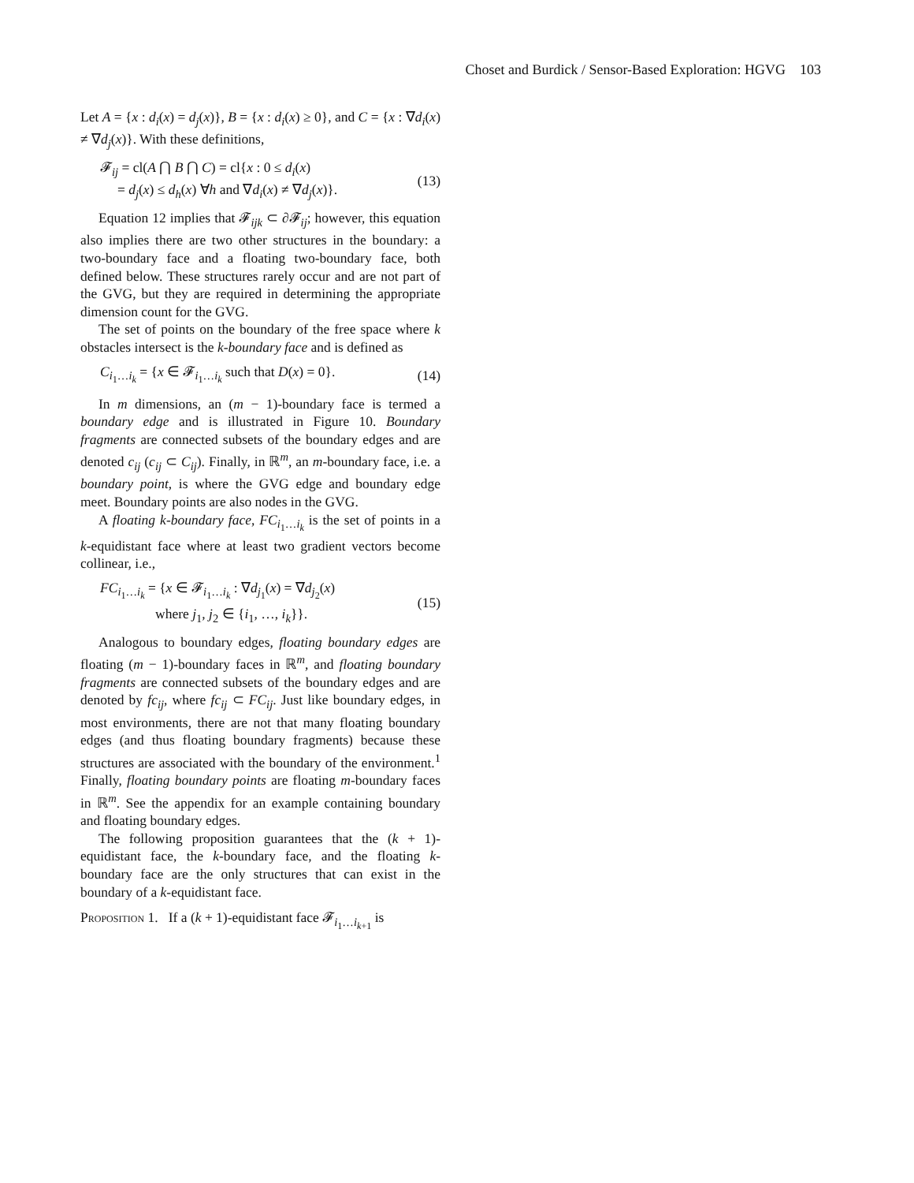Choset and Burdick / Sensor-Based Exploration: HGVG 103
Let A = {x : d<sub>i</sub>(x) = d<sub>j</sub>(x)}, B = {x : d<sub>i</sub>(x) ≥ 0}, and C = {x : ∇d<sub>i</sub>(x) ≠ ∇d<sub>j</sub>(x)}. With these definitions,
𝓕<sub>ij</sub> = cl(A ⋂ B ⋂ C) = cl{x : 0 ≤ d<sub>i</sub>(x)
= d<sub>j</sub>(x) ≤ d<sub>h</sub>(x) ∀h and ∇d<sub>i</sub>(x) ≠ ∇d<sub>j</sub>(x)}.
(13)
Equation 12 implies that 𝓕<sub>ijk</sub> ⊂ ∂𝓕<sub>ij</sub>; however, this equation also implies there are two other structures in the boundary: a two-boundary face and a floating two-boundary face, both defined below. These structures rarely occur and are not part of the GVG, but they are required in determining the appropriate dimension count for the GVG.
The set of points on the boundary of the free space where k obstacles intersect is the k-boundary face and is defined as
C<sub>i<sub>1</sub>…i<sub>k</sub></sub> = {x ∈ 𝓕<sub>i<sub>1</sub>…i<sub>k</sub></sub> such that D(x) = 0}.
(14)
In m dimensions, an (m − 1)-boundary face is termed a boundary edge and is illustrated in Figure 10. Boundary fragments are connected subsets of the boundary edges and are denoted c<sub>ij</sub> (c<sub>ij</sub> ⊂ C<sub>ij</sub>). Finally, in ℝ<sup>m</sup>, an m-boundary face, i.e. a boundary point, is where the GVG edge and boundary edge meet. Boundary points are also nodes in the GVG.
A floating k-boundary face, FC<sub>i<sub>1</sub>…i<sub>k</sub></sub> is the set of points in a k-equidistant face where at least two gradient vectors become collinear, i.e.,
FC<sub>i<sub>1</sub>…i<sub>k</sub></sub> = {x ∈ 𝓕<sub>i<sub>1</sub>…i<sub>k</sub></sub> : ∇d<sub>j<sub>1</sub></sub>(x) = ∇d<sub>j<sub>2</sub></sub>(x)
where j<sub>1</sub>, j<sub>2</sub> ∈ {i<sub>1</sub>, …, i<sub>k</sub>}}.
(15)
Analogous to boundary edges, floating boundary edges are floating (m − 1)-boundary faces in ℝ<sup>m</sup>, and floating boundary fragments are connected subsets of the boundary edges and are denoted by fc<sub>ij</sub>, where fc<sub>ij</sub> ⊂ FC<sub>ij</sub>. Just like boundary edges, in most environments, there are not that many floating boundary edges (and thus floating boundary fragments) because these structures are associated with the boundary of the environment.<sup>1</sup> Finally, floating boundary points are floating m-boundary faces in ℝ<sup>m</sup>. See the appendix for an example containing boundary and floating boundary edges.
The following proposition guarantees that the (k + 1)-equidistant face, the k-boundary face, and the floating k-boundary face are the only structures that can exist in the boundary of a k-equidistant face.
Proposition 1. If a (k + 1)-equidistant face 𝓕<sub>i<sub>1</sub>…i<sub>k+1</sub></sub> is